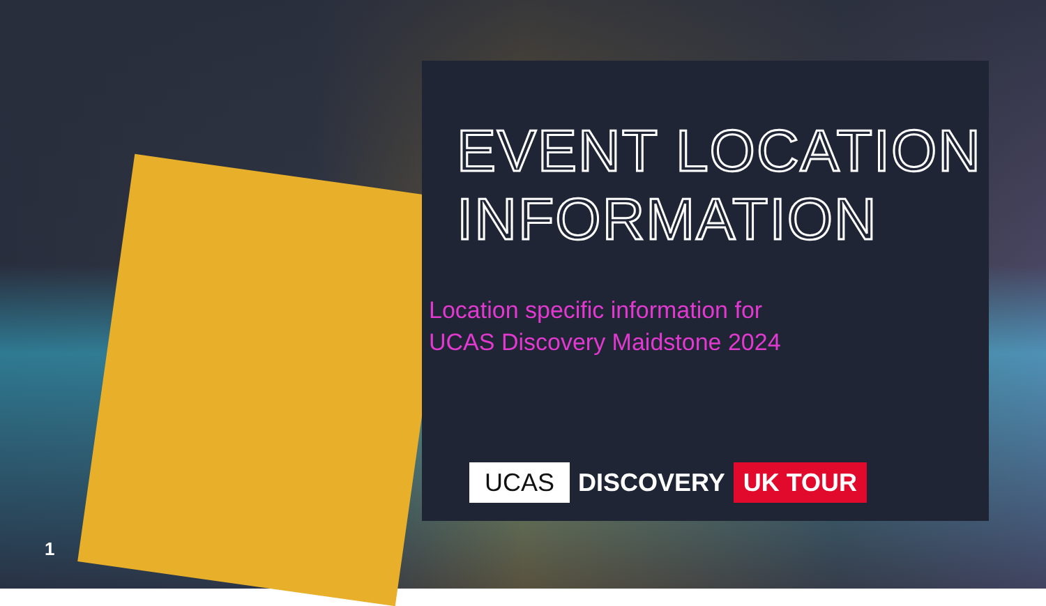EVENT LOCATION
INFORMATION
Location specific information for
UCAS Discovery Maidstone 2024
UCAS DISCOVERY UK TOUR
1